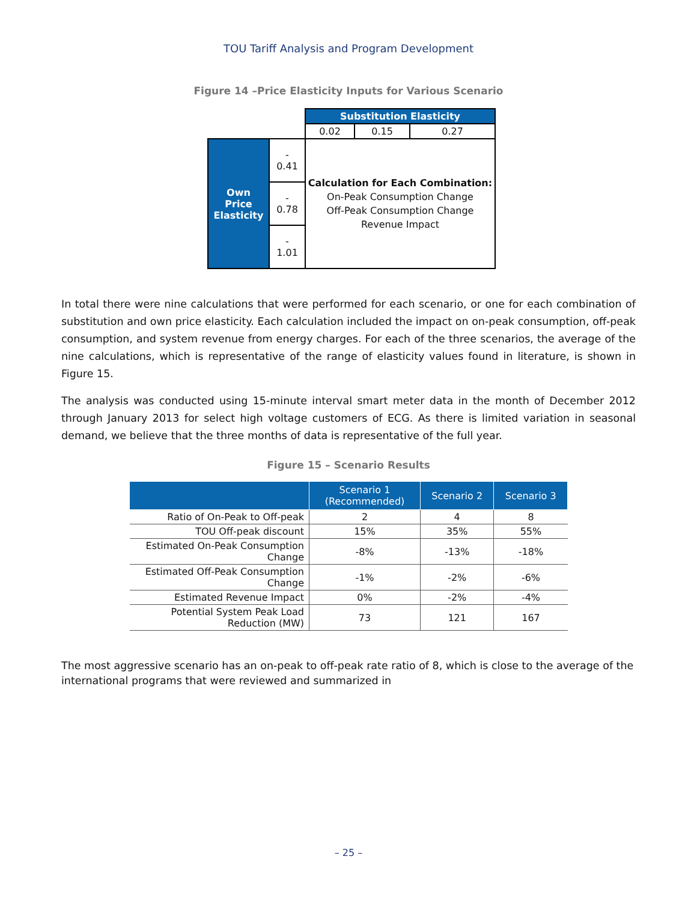TOU Tariff Analysis and Program Development
Figure 14 –Price Elasticity Inputs for Various Scenario
| | | Substitution Elasticity | | |
| | | 0.02 | 0.15 | 0.27 |
| Own Price Elasticity | - 0.41 | Calculation for Each Combination: On-Peak Consumption Change Off-Peak Consumption Change Revenue Impact | | |
| | - 0.78 | | | |
| | - 1.01 | | | |
In total there were nine calculations that were performed for each scenario, or one for each combination of substitution and own price elasticity. Each calculation included the impact on on-peak consumption, off-peak consumption, and system revenue from energy charges. For each of the three scenarios, the average of the nine calculations, which is representative of the range of elasticity values found in literature, is shown in Figure 15.
The analysis was conducted using 15-minute interval smart meter data in the month of December 2012 through January 2013 for select high voltage customers of ECG. As there is limited variation in seasonal demand, we believe that the three months of data is representative of the full year.
Figure 15 – Scenario Results
| | Scenario 1 (Recommended) | Scenario 2 | Scenario 3 |
| --- | --- | --- | --- |
| Ratio of On-Peak to Off-peak | 2 | 4 | 8 |
| TOU Off-peak discount | 15% | 35% | 55% |
| Estimated On-Peak Consumption Change | -8% | -13% | -18% |
| Estimated Off-Peak Consumption Change | -1% | -2% | -6% |
| Estimated Revenue Impact | 0% | -2% | -4% |
| Potential System Peak Load Reduction (MW) | 73 | 121 | 167 |
The most aggressive scenario has an on-peak to off-peak rate ratio of 8, which is close to the average of the international programs that were reviewed and summarized in
– 25 –